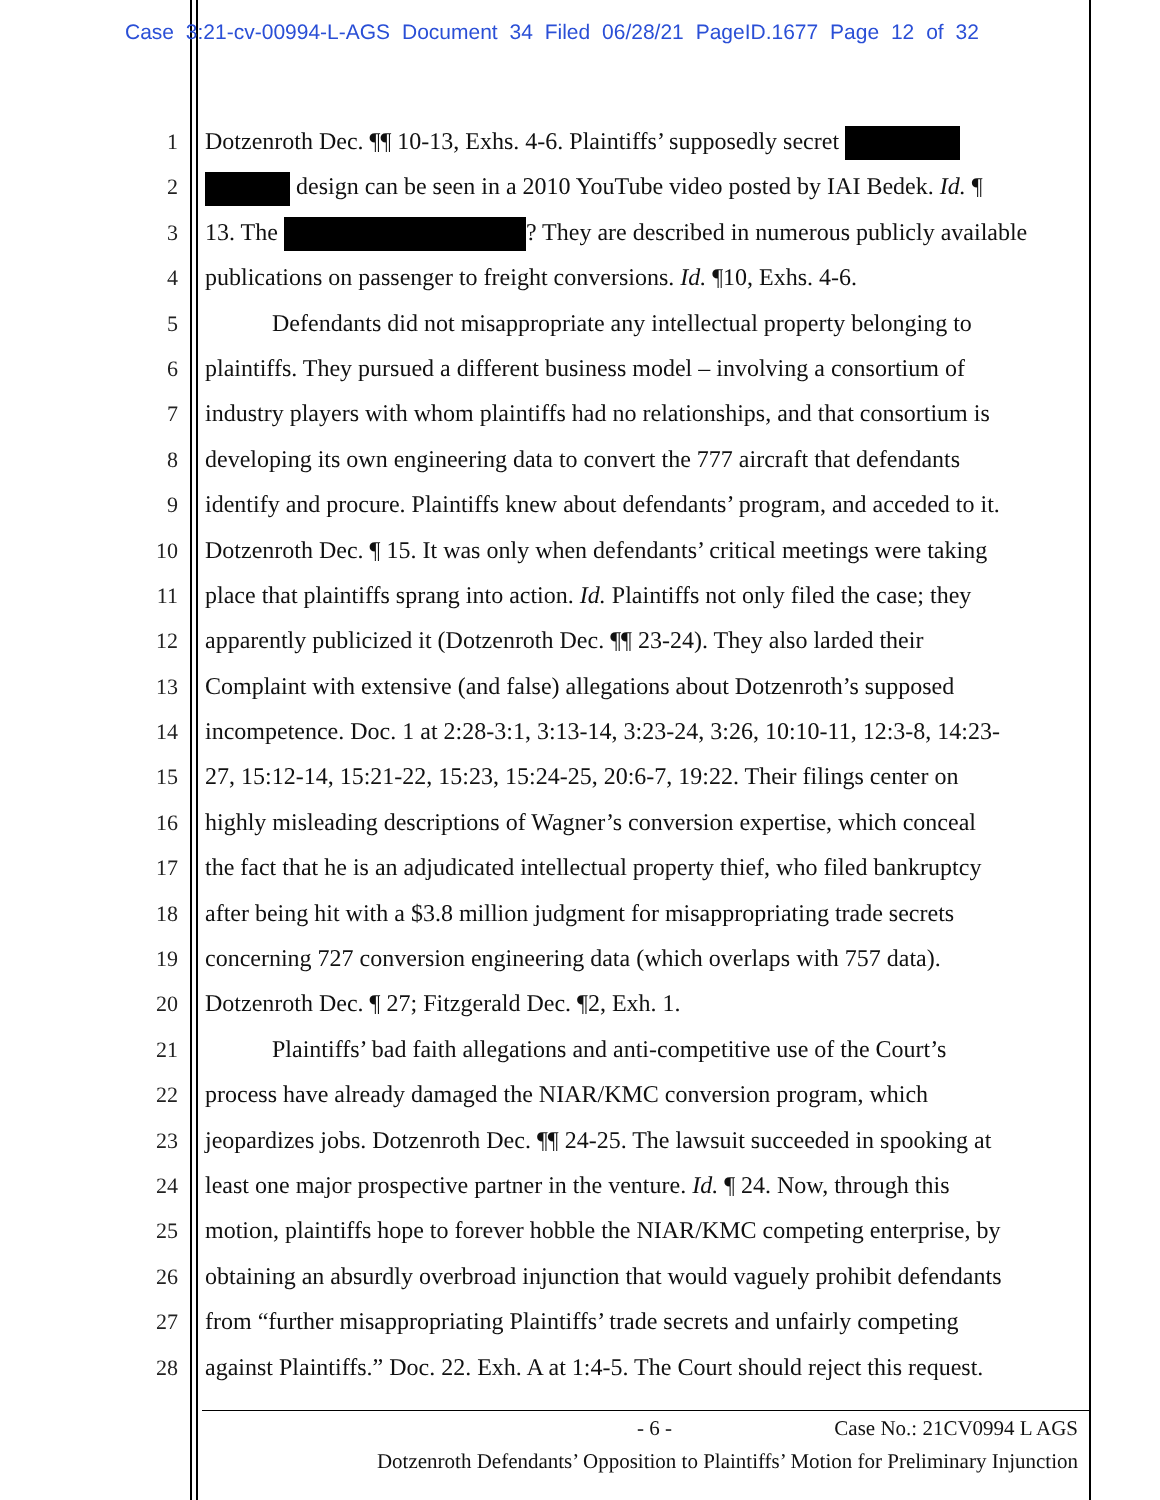Case 3:21-cv-00994-L-AGS Document 34 Filed 06/28/21 PageID.1677 Page 12 of 32
1 Dotzenroth Dec. ¶¶ 10-13, Exhs. 4-6. Plaintiffs’ supposedly secret
2 design can be seen in a 2010 YouTube video posted by IAI Bedek. Id. ¶
3 13. The ? They are described in numerous publicly available
4 publications on passenger to freight conversions. Id. ¶10, Exhs. 4-6.
5 Defendants did not misappropriate any intellectual property belonging to
6 plaintiffs. They pursued a different business model – involving a consortium of
7 industry players with whom plaintiffs had no relationships, and that consortium is
8 developing its own engineering data to convert the 777 aircraft that defendants
9 identify and procure. Plaintiffs knew about defendants’ program, and acceded to it.
10 Dotzenroth Dec. ¶ 15. It was only when defendants’ critical meetings were taking
11 place that plaintiffs sprang into action. Id. Plaintiffs not only filed the case; they
12 apparently publicized it (Dotzenroth Dec. ¶¶ 23-24). They also larded their
13 Complaint with extensive (and false) allegations about Dotzenroth’s supposed
14 incompetence. Doc. 1 at 2:28-3:1, 3:13-14, 3:23-24, 3:26, 10:10-11, 12:3-8, 14:23-
15 27, 15:12-14, 15:21-22, 15:23, 15:24-25, 20:6-7, 19:22. Their filings center on
16 highly misleading descriptions of Wagner’s conversion expertise, which conceal
17 the fact that he is an adjudicated intellectual property thief, who filed bankruptcy
18 after being hit with a $3.8 million judgment for misappropriating trade secrets
19 concerning 727 conversion engineering data (which overlaps with 757 data).
20 Dotzenroth Dec. ¶ 27; Fitzgerald Dec. ¶2, Exh. 1.
21 Plaintiffs’ bad faith allegations and anti-competitive use of the Court’s
22 process have already damaged the NIAR/KMC conversion program, which
23 jeopardizes jobs. Dotzenroth Dec. ¶¶ 24-25. The lawsuit succeeded in spooking at
24 least one major prospective partner in the venture. Id. ¶ 24. Now, through this
25 motion, plaintiffs hope to forever hobble the NIAR/KMC competing enterprise, by
26 obtaining an absurdly overbroad injunction that would vaguely prohibit defendants
27 from “further misappropriating Plaintiffs’ trade secrets and unfairly competing
28 against Plaintiffs.” Doc. 22. Exh. A at 1:4-5. The Court should reject this request.
- 6 - Case No.: 21CV0994 L AGS
Dotzenroth Defendants’ Opposition to Plaintiffs’ Motion for Preliminary Injunction